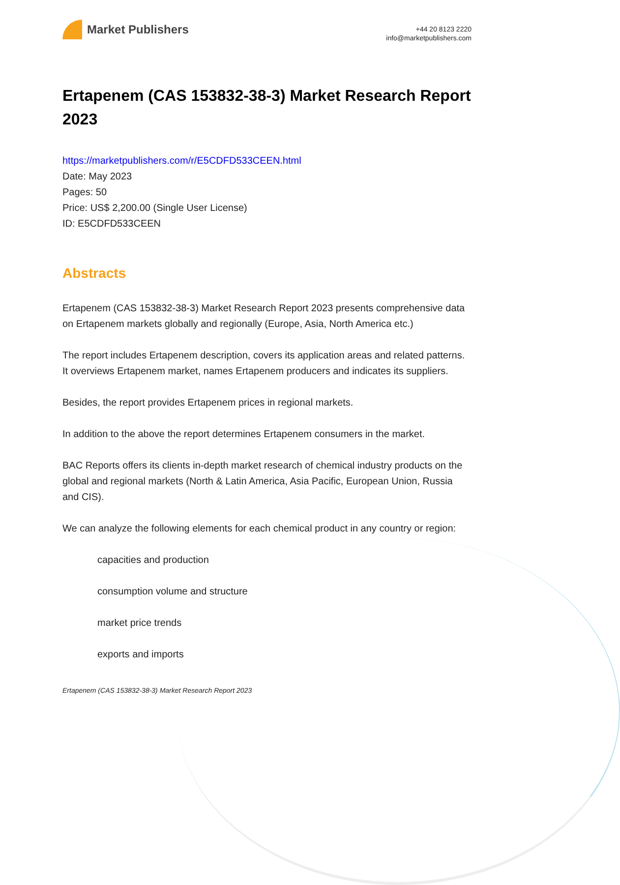Market Publishers
+44 20 8123 2220
info@marketpublishers.com
Ertapenem (CAS 153832-38-3) Market Research Report 2023
https://marketpublishers.com/r/E5CDFD533CEEN.html
Date: May 2023
Pages: 50
Price: US$ 2,200.00 (Single User License)
ID: E5CDFD533CEEN
Abstracts
Ertapenem (CAS 153832-38-3) Market Research Report 2023 presents comprehensive data on Ertapenem markets globally and regionally (Europe, Asia, North America etc.)
The report includes Ertapenem description, covers its application areas and related patterns. It overviews Ertapenem market, names Ertapenem producers and indicates its suppliers.
Besides, the report provides Ertapenem prices in regional markets.
In addition to the above the report determines Ertapenem consumers in the market.
BAC Reports offers its clients in-depth market research of chemical industry products on the global and regional markets (North & Latin America, Asia Pacific, European Union, Russia and CIS).
We can analyze the following elements for each chemical product in any country or region:
capacities and production
consumption volume and structure
market price trends
exports and imports
Ertapenem (CAS 153832-38-3) Market Research Report 2023